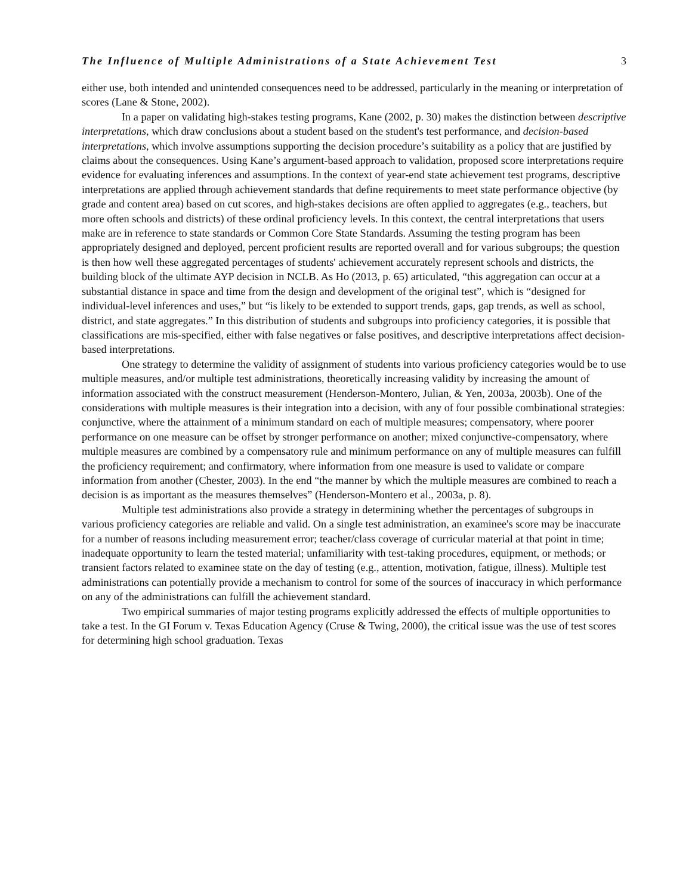The Influence of Multiple Administrations of a State Achievement Test 3
either use, both intended and unintended consequences need to be addressed, particularly in the meaning or interpretation of scores (Lane & Stone, 2002).
In a paper on validating high-stakes testing programs, Kane (2002, p. 30) makes the distinction between descriptive interpretations, which draw conclusions about a student based on the student's test performance, and decision-based interpretations, which involve assumptions supporting the decision procedure’s suitability as a policy that are justified by claims about the consequences. Using Kane’s argument-based approach to validation, proposed score interpretations require evidence for evaluating inferences and assumptions. In the context of year-end state achievement test programs, descriptive interpretations are applied through achievement standards that define requirements to meet state performance objective (by grade and content area) based on cut scores, and high-stakes decisions are often applied to aggregates (e.g., teachers, but more often schools and districts) of these ordinal proficiency levels. In this context, the central interpretations that users make are in reference to state standards or Common Core State Standards. Assuming the testing program has been appropriately designed and deployed, percent proficient results are reported overall and for various subgroups; the question is then how well these aggregated percentages of students' achievement accurately represent schools and districts, the building block of the ultimate AYP decision in NCLB. As Ho (2013, p. 65) articulated, “this aggregation can occur at a substantial distance in space and time from the design and development of the original test”, which is “designed for individual-level inferences and uses,” but “is likely to be extended to support trends, gaps, gap trends, as well as school, district, and state aggregates.” In this distribution of students and subgroups into proficiency categories, it is possible that classifications are mis-specified, either with false negatives or false positives, and descriptive interpretations affect decision-based interpretations.
One strategy to determine the validity of assignment of students into various proficiency categories would be to use multiple measures, and/or multiple test administrations, theoretically increasing validity by increasing the amount of information associated with the construct measurement (Henderson-Montero, Julian, & Yen, 2003a, 2003b). One of the considerations with multiple measures is their integration into a decision, with any of four possible combinational strategies: conjunctive, where the attainment of a minimum standard on each of multiple measures; compensatory, where poorer performance on one measure can be offset by stronger performance on another; mixed conjunctive-compensatory, where multiple measures are combined by a compensatory rule and minimum performance on any of multiple measures can fulfill the proficiency requirement; and confirmatory, where information from one measure is used to validate or compare information from another (Chester, 2003). In the end “the manner by which the multiple measures are combined to reach a decision is as important as the measures themselves” (Henderson-Montero et al., 2003a, p. 8).
Multiple test administrations also provide a strategy in determining whether the percentages of subgroups in various proficiency categories are reliable and valid. On a single test administration, an examinee's score may be inaccurate for a number of reasons including measurement error; teacher/class coverage of curricular material at that point in time; inadequate opportunity to learn the tested material; unfamiliarity with test-taking procedures, equipment, or methods; or transient factors related to examinee state on the day of testing (e.g., attention, motivation, fatigue, illness). Multiple test administrations can potentially provide a mechanism to control for some of the sources of inaccuracy in which performance on any of the administrations can fulfill the achievement standard.
Two empirical summaries of major testing programs explicitly addressed the effects of multiple opportunities to take a test. In the GI Forum v. Texas Education Agency (Cruse & Twing, 2000), the critical issue was the use of test scores for determining high school graduation. Texas